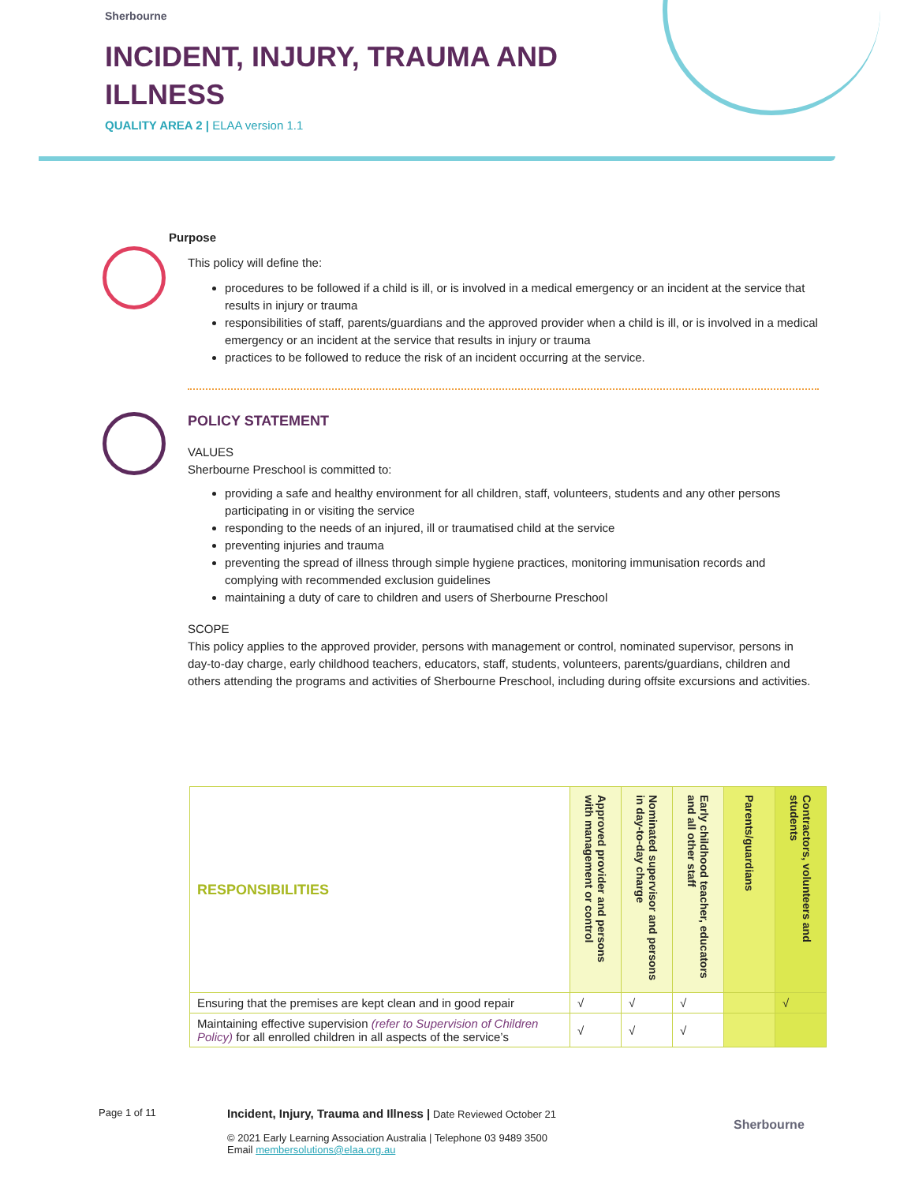Sherbourne
INCIDENT, INJURY, TRAUMA AND
ILLNESS
QUALITY AREA 2 | ELAA version 1.1
Purpose
This policy will define the:
procedures to be followed if a child is ill, or is involved in a medical emergency or an incident at the service that results in injury or trauma
responsibilities of staff, parents/guardians and the approved provider when a child is ill, or is involved in a medical emergency or an incident at the service that results in injury or trauma
practices to be followed to reduce the risk of an incident occurring at the service.
POLICY STATEMENT
VALUES
Sherbourne Preschool is committed to:
providing a safe and healthy environment for all children, staff, volunteers, students and any other persons participating in or visiting the service
responding to the needs of an injured, ill or traumatised child at the service
preventing injuries and trauma
preventing the spread of illness through simple hygiene practices, monitoring immunisation records and complying with recommended exclusion guidelines
maintaining a duty of care to children and users of Sherbourne Preschool
SCOPE
This policy applies to the approved provider, persons with management or control, nominated supervisor, persons in day-to-day charge, early childhood teachers, educators, staff, students, volunteers, parents/guardians, children and others attending the programs and activities of Sherbourne Preschool, including during offsite excursions and activities.
| RESPONSIBILITIES | Approved provider and persons with management or control | Nominated supervisor and persons in day-to-day charge | Early childhood teacher, educators and all other staff | Parents/guardians | Contractors, volunteers and students |
| --- | --- | --- | --- | --- | --- |
| Ensuring that the premises are kept clean and in good repair | √ | √ | √ | | √ |
| Maintaining effective supervision (refer to Supervision of Children Policy) for all enrolled children in all aspects of the service’s | √ | √ | √ | | |
Page 1 of 11
Incident, Injury, Trauma and Illness | Date Reviewed October 21
© 2021 Early Learning Association Australia | Telephone 03 9489 3500
Email membersolutions@elaa.org.au
Sherbourne